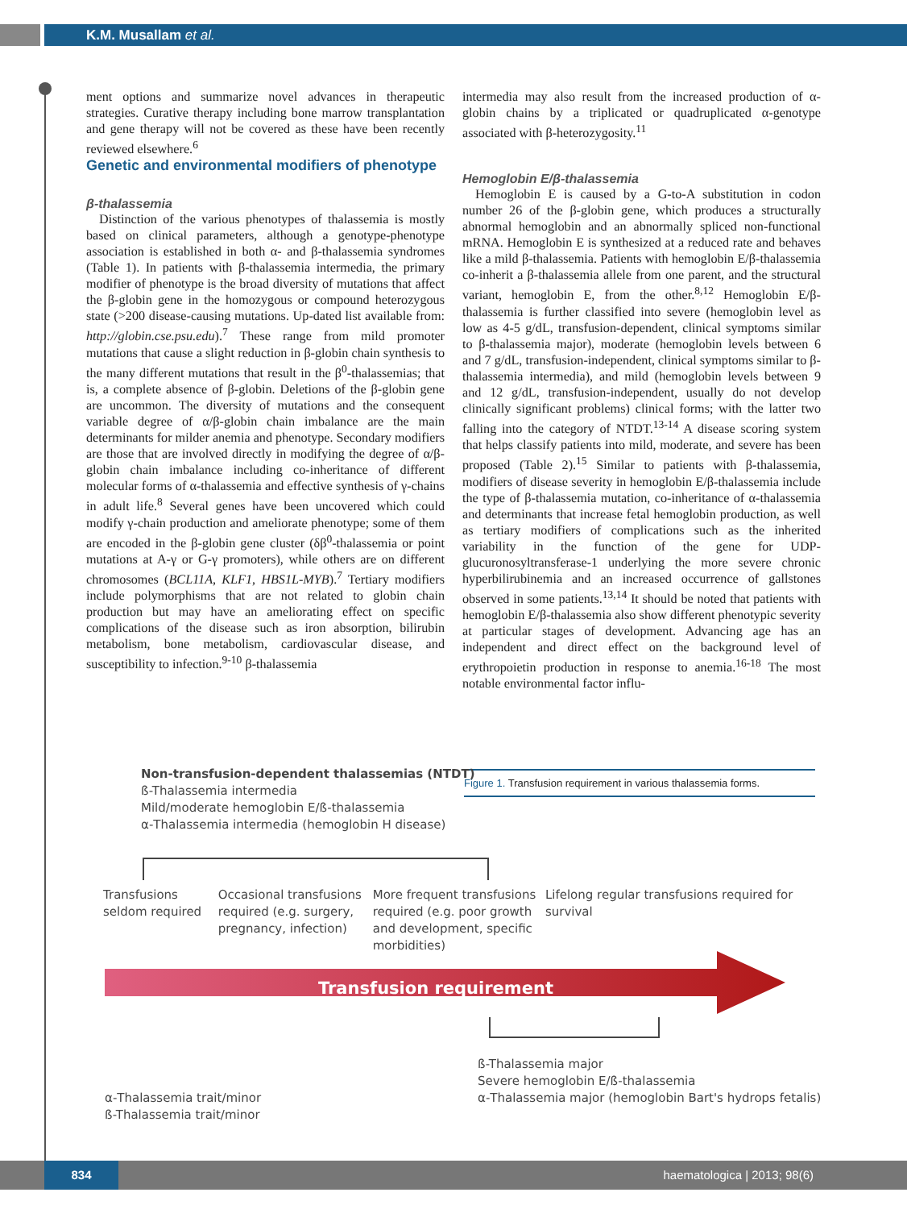K.M. Musallam et al.
ment options and summarize novel advances in therapeutic strategies. Curative therapy including bone marrow transplantation and gene therapy will not be covered as these have been recently reviewed elsewhere.<sup>6</sup>
Genetic and environmental modifiers of phenotype
β-thalassemia
Distinction of the various phenotypes of thalassemia is mostly based on clinical parameters, although a genotype-phenotype association is established in both α- and β-thalassemia syndromes (Table 1). In patients with β-thalassemia intermedia, the primary modifier of phenotype is the broad diversity of mutations that affect the β-globin gene in the homozygous or compound heterozygous state (>200 disease-causing mutations. Up-dated list available from: http://globin.cse.psu.edu).<sup>7</sup> These range from mild promoter mutations that cause a slight reduction in β-globin chain synthesis to the many different mutations that result in the β<sup>0</sup>-thalassemias; that is, a complete absence of β-globin. Deletions of the β-globin gene are uncommon. The diversity of mutations and the consequent variable degree of α/β-globin chain imbalance are the main determinants for milder anemia and phenotype. Secondary modifiers are those that are involved directly in modifying the degree of α/β-globin chain imbalance including co-inheritance of different molecular forms of α-thalassemia and effective synthesis of γ-chains in adult life.<sup>8</sup> Several genes have been uncovered which could modify γ-chain production and ameliorate phenotype; some of them are encoded in the β-globin gene cluster (δβ<sup>0</sup>-thalassemia or point mutations at A-γ or G-γ promoters), while others are on different chromosomes (BCL11A, KLF1, HBS1L-MYB).<sup>7</sup> Tertiary modifiers include polymorphisms that are not related to globin chain production but may have an ameliorating effect on specific complications of the disease such as iron absorption, bilirubin metabolism, bone metabolism, cardiovascular disease, and susceptibility to infection.<sup>9-10</sup> β-thalassemia
intermedia may also result from the increased production of α-globin chains by a triplicated or quadruplicated α-genotype associated with β-heterozygosity.<sup>11</sup>
Hemoglobin E/β-thalassemia
Hemoglobin E is caused by a G-to-A substitution in codon number 26 of the β-globin gene, which produces a structurally abnormal hemoglobin and an abnormally spliced non-functional mRNA. Hemoglobin E is synthesized at a reduced rate and behaves like a mild β-thalassemia. Patients with hemoglobin E/β-thalassemia co-inherit a β-thalassemia allele from one parent, and the structural variant, hemoglobin E, from the other.<sup>8,12</sup> Hemoglobin E/β-thalassemia is further classified into severe (hemoglobin level as low as 4-5 g/dL, transfusion-dependent, clinical symptoms similar to β-thalassemia major), moderate (hemoglobin levels between 6 and 7 g/dL, transfusion-independent, clinical symptoms similar to β-thalassemia intermedia), and mild (hemoglobin levels between 9 and 12 g/dL, transfusion-independent, usually do not develop clinically significant problems) clinical forms; with the latter two falling into the category of NTDT.<sup>13-14</sup> A disease scoring system that helps classify patients into mild, moderate, and severe has been proposed (Table 2).<sup>15</sup> Similar to patients with β-thalassemia, modifiers of disease severity in hemoglobin E/β-thalassemia include the type of β-thalassemia mutation, co-inheritance of α-thalassemia and determinants that increase fetal hemoglobin production, as well as tertiary modifiers of complications such as the inherited variability in the function of the gene for UDP-glucuronosyltransferase-1 underlying the more severe chronic hyperbilirubinemia and an increased occurrence of gallstones observed in some patients.<sup>13,14</sup> It should be noted that patients with hemoglobin E/β-thalassemia also show different phenotypic severity at particular stages of development. Advancing age has an independent and direct effect on the background level of erythropoietin production in response to anemia.<sup>16-18</sup> The most notable environmental factor influ-
Figure 1. Transfusion requirement in various thalassemia forms.
Non-transfusion-dependent thalassemias (NTDT)
ß-Thalassemia intermedia
Mild/moderate hemoglobin E/ß-thalassemia
α-Thalassemia intermedia (hemoglobin H disease)
Transfusions
seldom required
Occasional transfusions required (e.g. surgery, pregnancy, infection)
More frequent transfusions required (e.g. poor growth and development, specific morbidities)
Lifelong regular transfusions required for survival
Transfusion requirement
ß-Thalassemia major
Severe hemoglobin E/ß-thalassemia
α-Thalassemia major (hemoglobin Bart's hydrops fetalis)
α-Thalassemia trait/minor
ß-Thalassemia trait/minor
834 haematologica | 2013; 98(6)